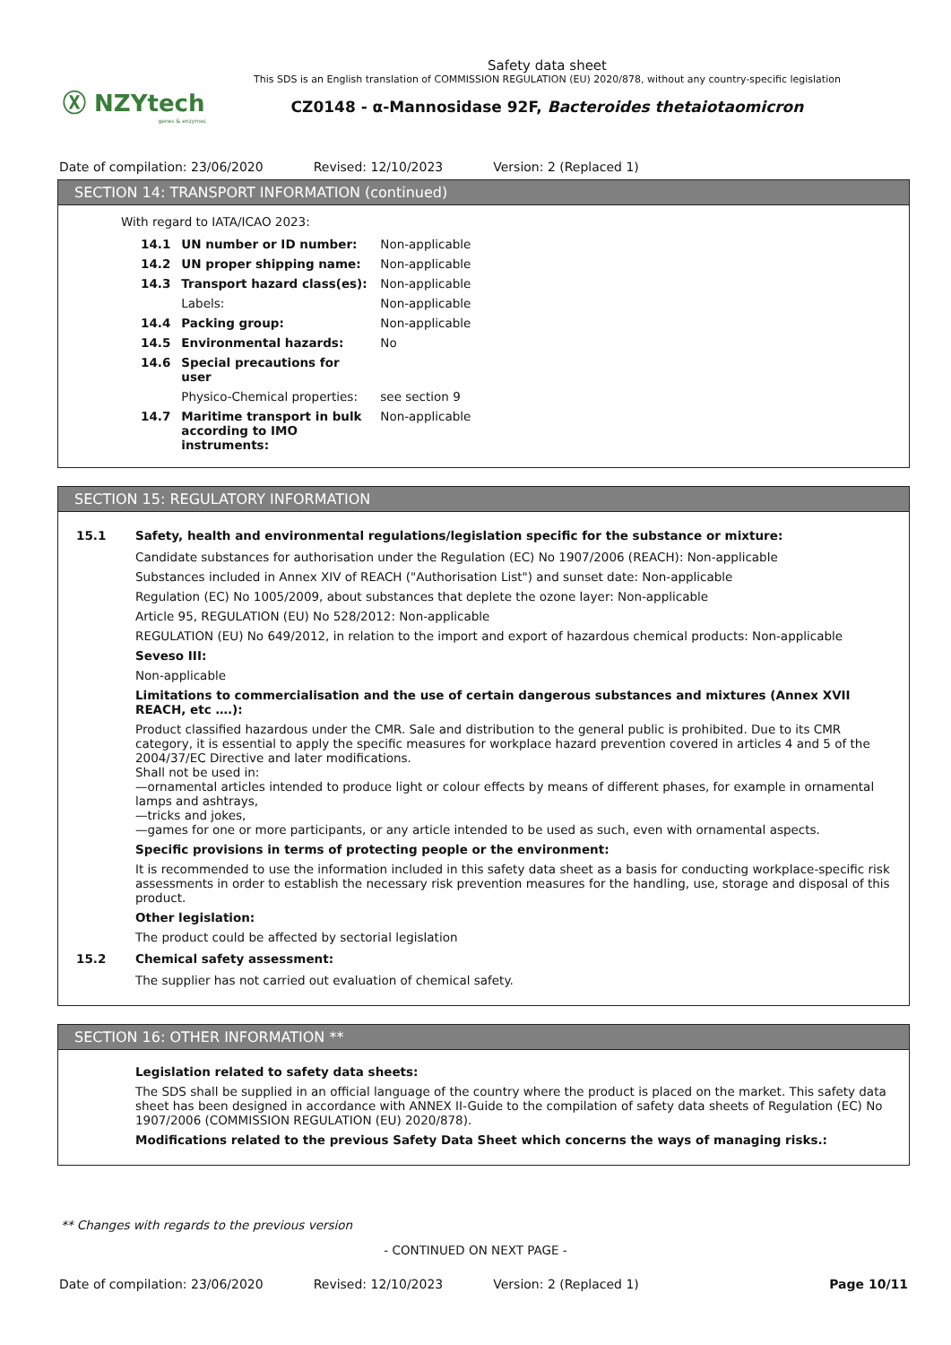Ⓧ NZYtech
genes & enzymes
Safety data sheet
This SDS is an English translation of COMMISSION REGULATION (EU) 2020/878, without any country-specific legislation
CZ0148 - α-Mannosidase 92F, Bacteroides thetaiotaomicron
Date of compilation: 23/06/2020 Revised: 12/10/2023 Version: 2 (Replaced 1)
SECTION 14: TRANSPORT INFORMATION (continued)
With regard to IATA/ICAO 2023:
| 14.1 | UN number or ID number: | Non-applicable |
| 14.2 | UN proper shipping name: | Non-applicable |
| 14.3 | Transport hazard class(es): | Non-applicable |
| | Labels: | Non-applicable |
| 14.4 | Packing group: | Non-applicable |
| 14.5 | Environmental hazards: | No |
| 14.6 | Special precautions for user | |
| | Physico-Chemical properties: | see section 9 |
| 14.7 | Maritime transport in bulk according to IMO instruments: | Non-applicable |
SECTION 15: REGULATORY INFORMATION
15.1 Safety, health and environmental regulations/legislation specific for the substance or mixture:
Candidate substances for authorisation under the Regulation (EC) No 1907/2006 (REACH): Non-applicable
Substances included in Annex XIV of REACH ("Authorisation List") and sunset date: Non-applicable
Regulation (EC) No 1005/2009, about substances that deplete the ozone layer: Non-applicable
Article 95, REGULATION (EU) No 528/2012: Non-applicable
REGULATION (EU) No 649/2012, in relation to the import and export of hazardous chemical products: Non-applicable
Seveso III:
Non-applicable
Limitations to commercialisation and the use of certain dangerous substances and mixtures (Annex XVII REACH, etc ….):
Product classified hazardous under the CMR. Sale and distribution to the general public is prohibited. Due to its CMR category, it is essential to apply the specific measures for workplace hazard prevention covered in articles 4 and 5 of the 2004/37/EC Directive and later modifications.
Shall not be used in:
—ornamental articles intended to produce light or colour effects by means of different phases, for example in ornamental lamps and ashtrays,
—tricks and jokes,
—games for one or more participants, or any article intended to be used as such, even with ornamental aspects.
Specific provisions in terms of protecting people or the environment:
It is recommended to use the information included in this safety data sheet as a basis for conducting workplace-specific risk assessments in order to establish the necessary risk prevention measures for the handling, use, storage and disposal of this product.
Other legislation:
The product could be affected by sectorial legislation
15.2 Chemical safety assessment:
The supplier has not carried out evaluation of chemical safety.
SECTION 16: OTHER INFORMATION **
Legislation related to safety data sheets:
The SDS shall be supplied in an official language of the country where the product is placed on the market. This safety data sheet has been designed in accordance with ANNEX II-Guide to the compilation of safety data sheets of Regulation (EC) No 1907/2006 (COMMISSION REGULATION (EU) 2020/878).
Modifications related to the previous Safety Data Sheet which concerns the ways of managing risks.:
** Changes with regards to the previous version
- CONTINUED ON NEXT PAGE -
Date of compilation: 23/06/2020 Revised: 12/10/2023 Version: 2 (Replaced 1) Page 10/11